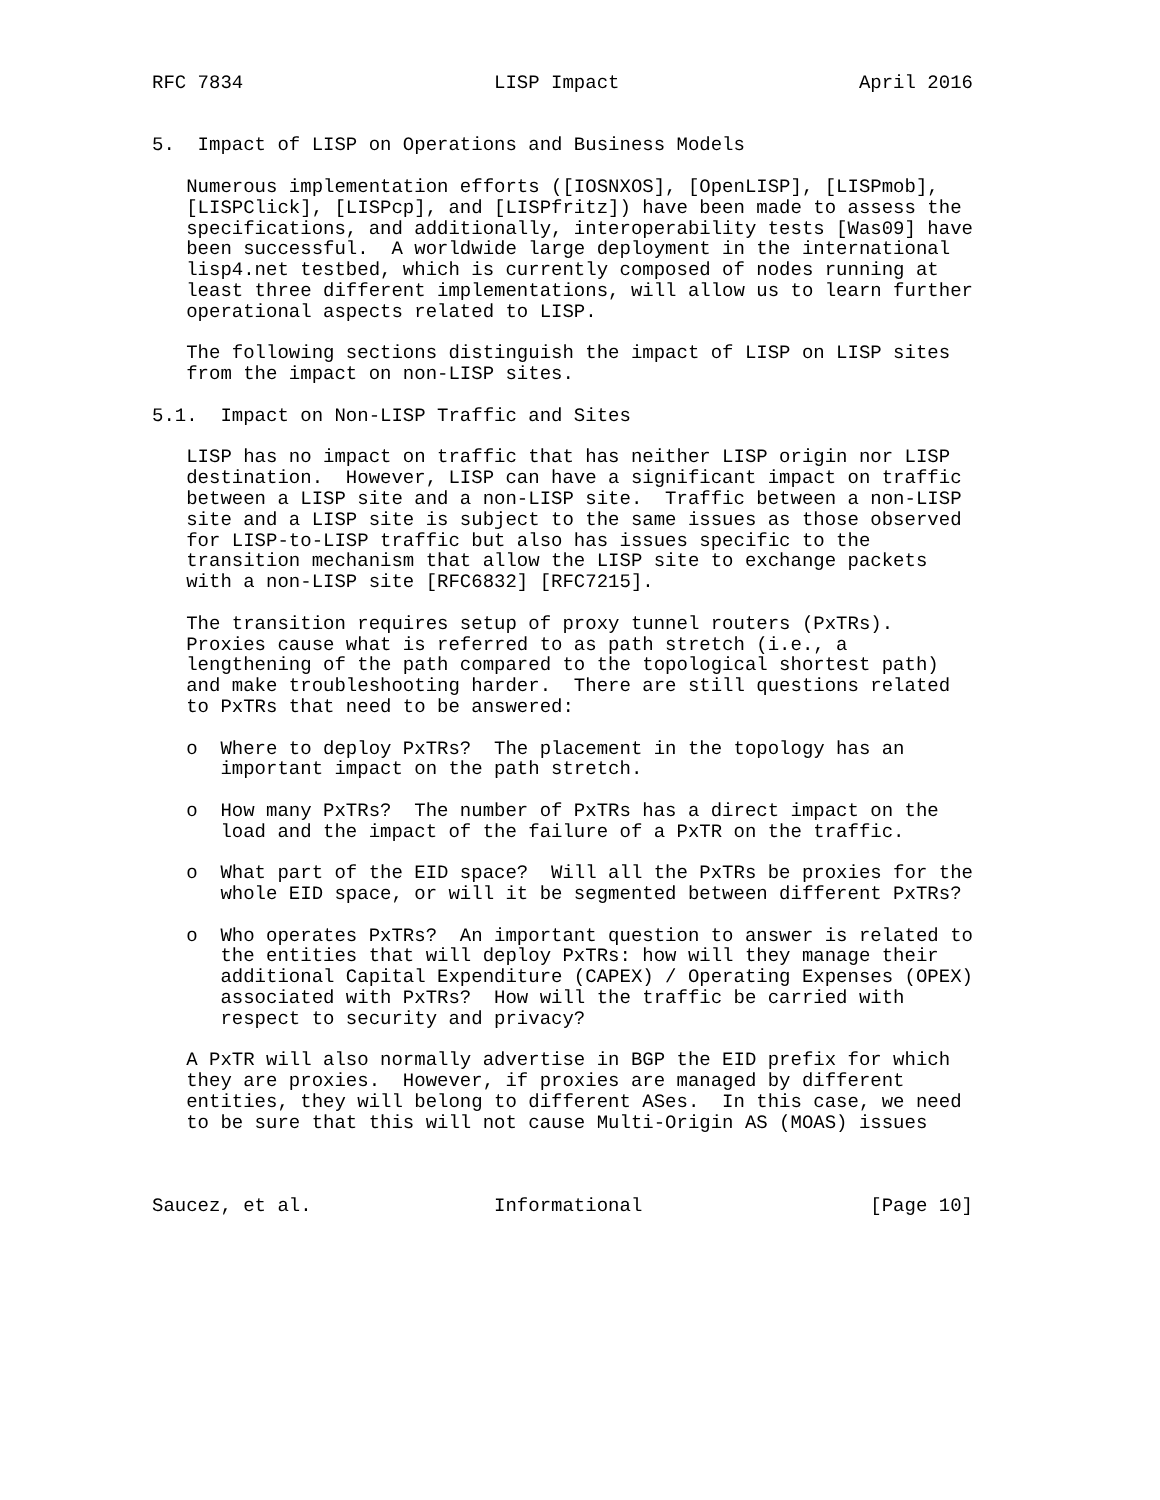RFC 7834                      LISP Impact                     April 2016


5.  Impact of LISP on Operations and Business Models

   Numerous implementation efforts ([IOSNXOS], [OpenLISP], [LISPmob],
   [LISPClick], [LISPcp], and [LISPfritz]) have been made to assess the
   specifications, and additionally, interoperability tests [Was09] have
   been successful.  A worldwide large deployment in the international
   lisp4.net testbed, which is currently composed of nodes running at
   least three different implementations, will allow us to learn further
   operational aspects related to LISP.

   The following sections distinguish the impact of LISP on LISP sites
   from the impact on non-LISP sites.

5.1.  Impact on Non-LISP Traffic and Sites

   LISP has no impact on traffic that has neither LISP origin nor LISP
   destination.  However, LISP can have a significant impact on traffic
   between a LISP site and a non-LISP site.  Traffic between a non-LISP
   site and a LISP site is subject to the same issues as those observed
   for LISP-to-LISP traffic but also has issues specific to the
   transition mechanism that allow the LISP site to exchange packets
   with a non-LISP site [RFC6832] [RFC7215].

   The transition requires setup of proxy tunnel routers (PxTRs).
   Proxies cause what is referred to as path stretch (i.e., a
   lengthening of the path compared to the topological shortest path)
   and make troubleshooting harder.  There are still questions related
   to PxTRs that need to be answered:

   o  Where to deploy PxTRs?  The placement in the topology has an
      important impact on the path stretch.

   o  How many PxTRs?  The number of PxTRs has a direct impact on the
      load and the impact of the failure of a PxTR on the traffic.

   o  What part of the EID space?  Will all the PxTRs be proxies for the
      whole EID space, or will it be segmented between different PxTRs?

   o  Who operates PxTRs?  An important question to answer is related to
      the entities that will deploy PxTRs: how will they manage their
      additional Capital Expenditure (CAPEX) / Operating Expenses (OPEX)
      associated with PxTRs?  How will the traffic be carried with
      respect to security and privacy?

   A PxTR will also normally advertise in BGP the EID prefix for which
   they are proxies.  However, if proxies are managed by different
   entities, they will belong to different ASes.  In this case, we need
   to be sure that this will not cause Multi-Origin AS (MOAS) issues



Saucez, et al.                Informational                    [Page 10]